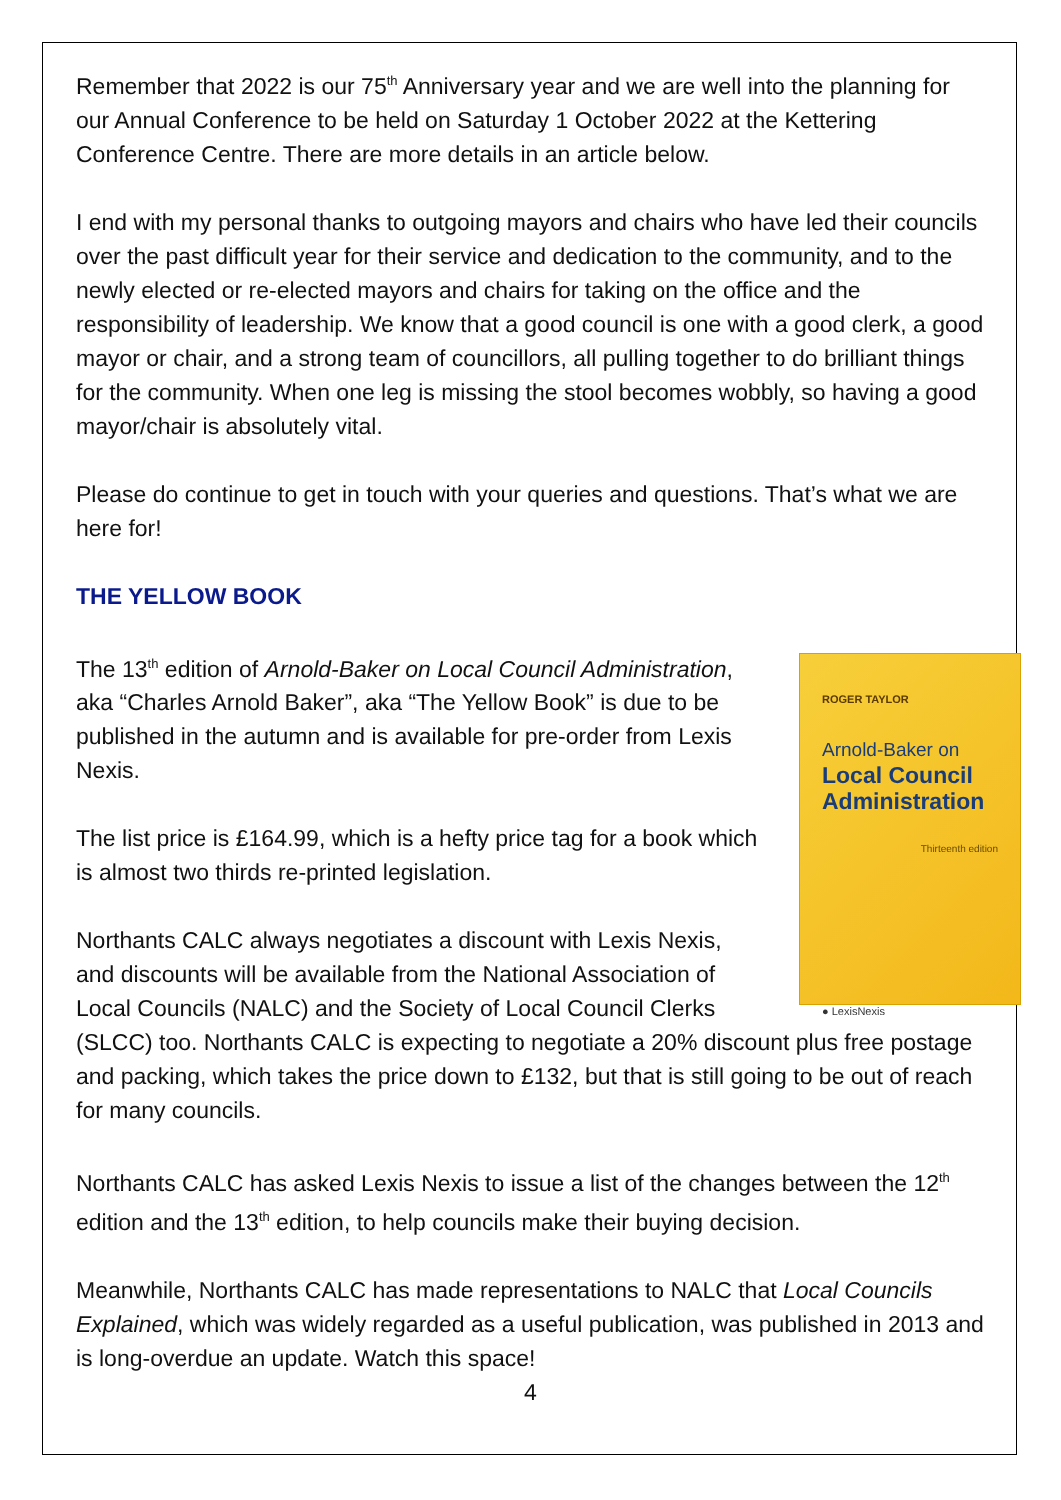Remember that 2022 is our 75<sup>th</sup> Anniversary year and we are well into the planning for our Annual Conference to be held on Saturday 1 October 2022 at the Kettering Conference Centre. There are more details in an article below.
I end with my personal thanks to outgoing mayors and chairs who have led their councils over the past difficult year for their service and dedication to the community, and to the newly elected or re-elected mayors and chairs for taking on the office and the responsibility of leadership. We know that a good council is one with a good clerk, a good mayor or chair, and a strong team of councillors, all pulling together to do brilliant things for the community. When one leg is missing the stool becomes wobbly, so having a good mayor/chair is absolutely vital.
Please do continue to get in touch with your queries and questions. That’s what we are here for!
THE YELLOW BOOK
ROGER TAYLOR
Arnold-Baker on
Local Council Administration
Thirteenth edition
● LexisNexis
The 13<sup>th</sup> edition of Arnold-Baker on Local Council Administration, aka “Charles Arnold Baker”, aka “The Yellow Book” is due to be published in the autumn and is available for pre-order from Lexis Nexis.
The list price is £164.99, which is a hefty price tag for a book which is almost two thirds re-printed legislation.
Northants CALC always negotiates a discount with Lexis Nexis, and discounts will be available from the National Association of Local Councils (NALC) and the Society of Local Council Clerks (SLCC) too. Northants CALC is expecting to negotiate a 20% discount plus free postage and packing, which takes the price down to £132, but that is still going to be out of reach for many councils.
Northants CALC has asked Lexis Nexis to issue a list of the changes between the 12<sup>th</sup> edition and the 13<sup>th</sup> edition, to help councils make their buying decision.
Meanwhile, Northants CALC has made representations to NALC that Local Councils Explained, which was widely regarded as a useful publication, was published in 2013 and is long-overdue an update. Watch this space!
4